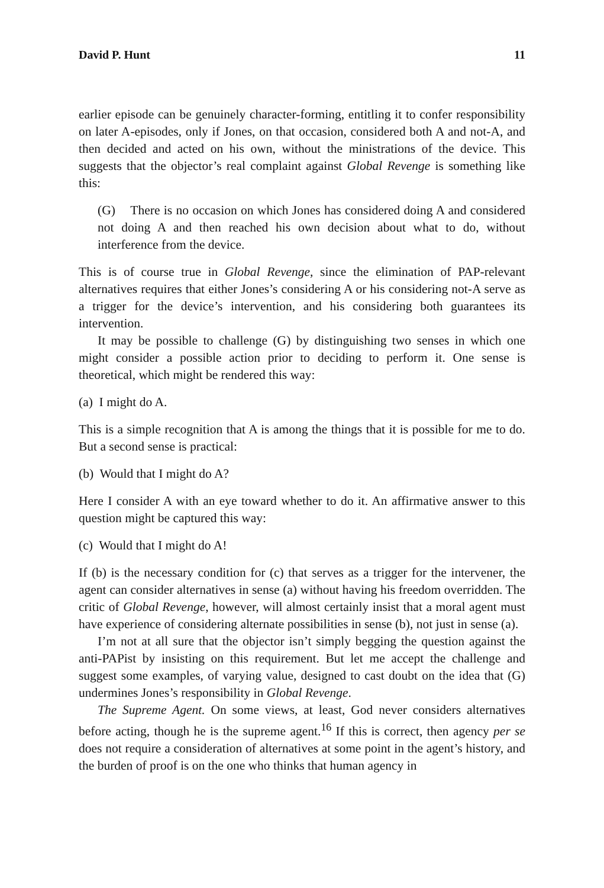David P. Hunt 11
earlier episode can be genuinely character-forming, entitling it to confer responsibility on later A-episodes, only if Jones, on that occasion, considered both A and not-A, and then decided and acted on his own, without the ministrations of the device. This suggests that the objector’s real complaint against Global Revenge is something like this:
(G) There is no occasion on which Jones has considered doing A and considered not doing A and then reached his own decision about what to do, without interference from the device.
This is of course true in Global Revenge, since the elimination of PAP-relevant alternatives requires that either Jones’s considering A or his considering not-A serve as a trigger for the device’s intervention, and his considering both guarantees its intervention.
It may be possible to challenge (G) by distinguishing two senses in which one might consider a possible action prior to deciding to perform it. One sense is theoretical, which might be rendered this way:
(a) I might do A.
This is a simple recognition that A is among the things that it is possible for me to do. But a second sense is practical:
(b) Would that I might do A?
Here I consider A with an eye toward whether to do it. An affirmative answer to this question might be captured this way:
(c) Would that I might do A!
If (b) is the necessary condition for (c) that serves as a trigger for the intervener, the agent can consider alternatives in sense (a) without having his freedom overridden. The critic of Global Revenge, however, will almost certainly insist that a moral agent must have experience of considering alternate possibilities in sense (b), not just in sense (a).
I’m not at all sure that the objector isn’t simply begging the question against the anti-PAPist by insisting on this requirement. But let me accept the challenge and suggest some examples, of varying value, designed to cast doubt on the idea that (G) undermines Jones’s responsibility in Global Revenge.
The Supreme Agent. On some views, at least, God never considers alternatives before acting, though he is the supreme agent.<sup>16</sup> If this is correct, then agency per se does not require a consideration of alternatives at some point in the agent’s history, and the burden of proof is on the one who thinks that human agency in